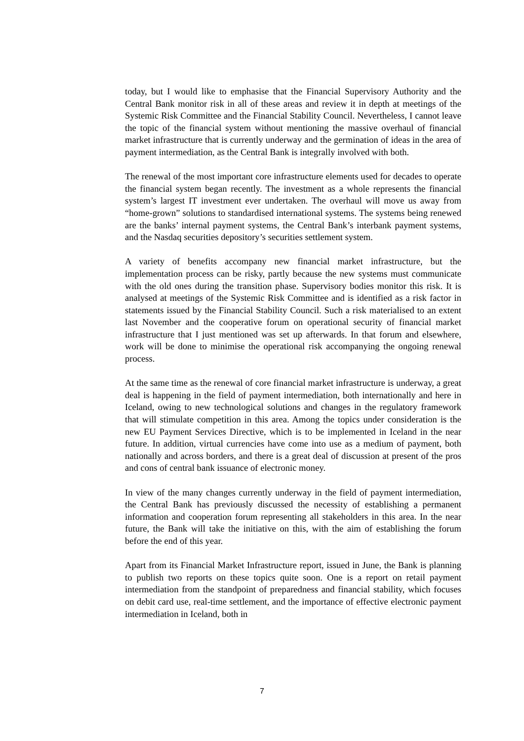today, but I would like to emphasise that the Financial Supervisory Authority and the Central Bank monitor risk in all of these areas and review it in depth at meetings of the Systemic Risk Committee and the Financial Stability Council. Nevertheless, I cannot leave the topic of the financial system without mentioning the massive overhaul of financial market infrastructure that is currently underway and the germination of ideas in the area of payment intermediation, as the Central Bank is integrally involved with both.
The renewal of the most important core infrastructure elements used for decades to operate the financial system began recently. The investment as a whole represents the financial system’s largest IT investment ever undertaken. The overhaul will move us away from “home-grown” solutions to standardised international systems. The systems being renewed are the banks’ internal payment systems, the Central Bank’s interbank payment systems, and the Nasdaq securities depository’s securities settlement system.
A variety of benefits accompany new financial market infrastructure, but the implementation process can be risky, partly because the new systems must communicate with the old ones during the transition phase. Supervisory bodies monitor this risk. It is analysed at meetings of the Systemic Risk Committee and is identified as a risk factor in statements issued by the Financial Stability Council. Such a risk materialised to an extent last November and the cooperative forum on operational security of financial market infrastructure that I just mentioned was set up afterwards. In that forum and elsewhere, work will be done to minimise the operational risk accompanying the ongoing renewal process.
At the same time as the renewal of core financial market infrastructure is underway, a great deal is happening in the field of payment intermediation, both internationally and here in Iceland, owing to new technological solutions and changes in the regulatory framework that will stimulate competition in this area. Among the topics under consideration is the new EU Payment Services Directive, which is to be implemented in Iceland in the near future. In addition, virtual currencies have come into use as a medium of payment, both nationally and across borders, and there is a great deal of discussion at present of the pros and cons of central bank issuance of electronic money.
In view of the many changes currently underway in the field of payment intermediation, the Central Bank has previously discussed the necessity of establishing a permanent information and cooperation forum representing all stakeholders in this area. In the near future, the Bank will take the initiative on this, with the aim of establishing the forum before the end of this year.
Apart from its Financial Market Infrastructure report, issued in June, the Bank is planning to publish two reports on these topics quite soon. One is a report on retail payment intermediation from the standpoint of preparedness and financial stability, which focuses on debit card use, real-time settlement, and the importance of effective electronic payment intermediation in Iceland, both in
7